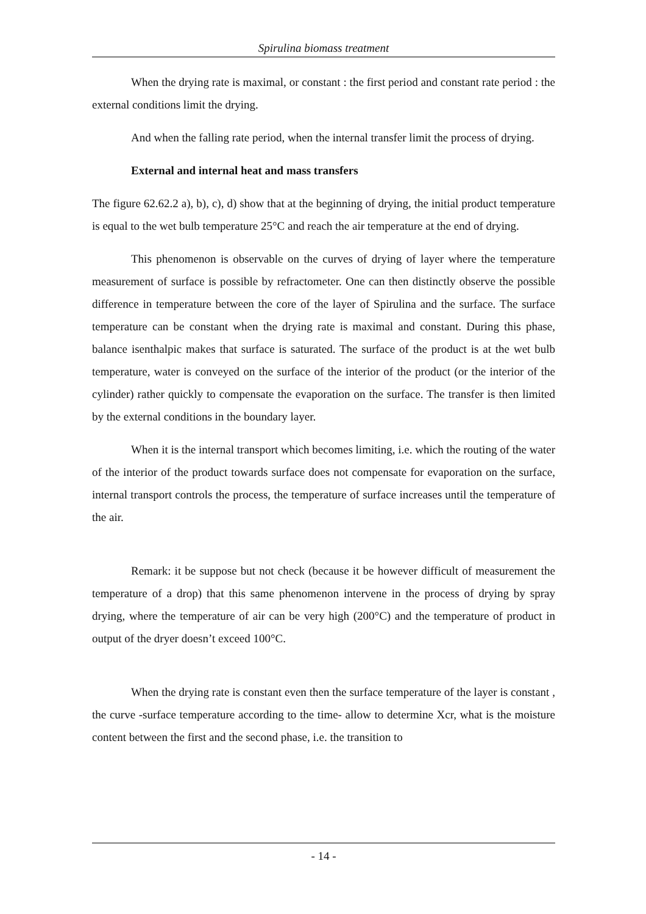Spirulina biomass treatment
When the drying rate is maximal, or constant : the first period and constant rate period : the external conditions limit the drying.
And when the falling rate period, when the internal transfer limit the process of drying.
External and internal heat and mass transfers
The figure 62.62.2 a), b), c), d) show that at the beginning of drying, the initial product temperature is equal to the wet bulb temperature 25°C and reach the air temperature at the end of drying.
This phenomenon is observable on the curves of drying of layer where the temperature measurement of surface is possible by refractometer. One can then distinctly observe the possible difference in temperature between the core of the layer of Spirulina and the surface. The surface temperature can be constant when the drying rate is maximal and constant. During this phase, balance isenthalpic makes that surface is saturated. The surface of the product is at the wet bulb temperature, water is conveyed on the surface of the interior of the product (or the interior of the cylinder) rather quickly to compensate the evaporation on the surface. The transfer is then limited by the external conditions in the boundary layer.
When it is the internal transport which becomes limiting, i.e. which the routing of the water of the interior of the product towards surface does not compensate for evaporation on the surface, internal transport controls the process, the temperature of surface increases until the temperature of the air.
Remark: it be suppose but not check (because it be however difficult of measurement the temperature of a drop) that this same phenomenon intervene in the process of drying by spray drying, where the temperature of air can be very high (200°C) and the temperature of product in output of the dryer doesn’t exceed 100°C.
When the drying rate is constant even then the surface temperature of the layer is constant , the curve -surface temperature according to the time- allow to determine Xcr, what is the moisture content between the first and the second phase, i.e. the transition to
- 14 -